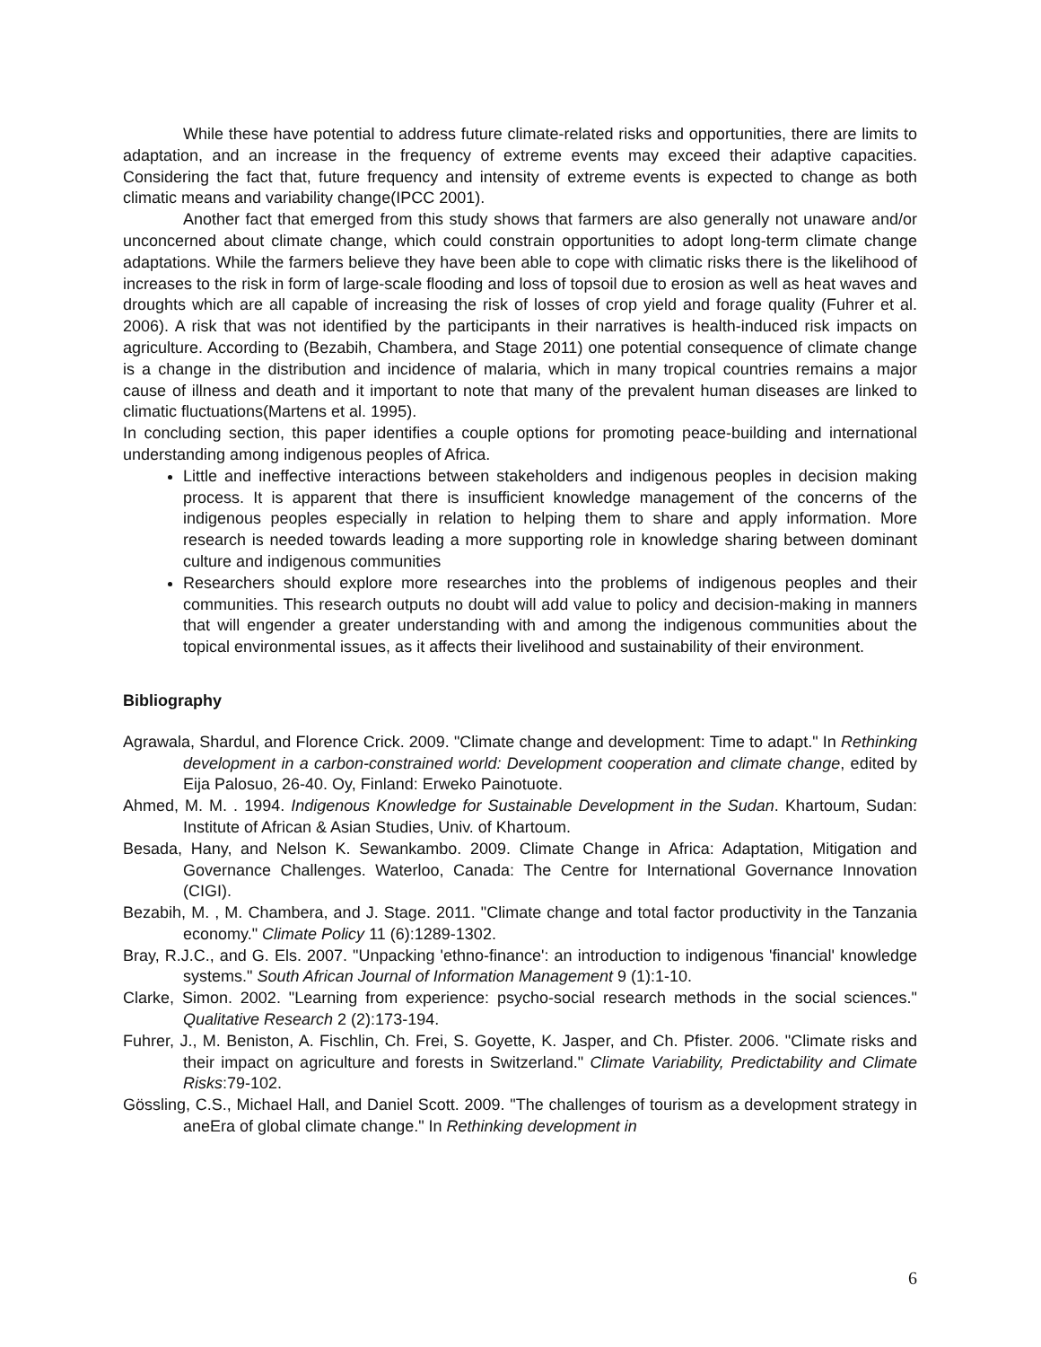While these have potential to address future climate-related risks and opportunities, there are limits to adaptation, and an increase in the frequency of extreme events may exceed their adaptive capacities. Considering the fact that, future frequency and intensity of extreme events is expected to change as both climatic means and variability change(IPCC 2001).
Another fact that emerged from this study shows that farmers are also generally not unaware and/or unconcerned about climate change, which could constrain opportunities to adopt long-term climate change adaptations. While the farmers believe they have been able to cope with climatic risks there is the likelihood of increases to the risk in form of large-scale flooding and loss of topsoil due to erosion as well as heat waves and droughts which are all capable of increasing the risk of losses of crop yield and forage quality (Fuhrer et al. 2006). A risk that was not identified by the participants in their narratives is health-induced risk impacts on agriculture. According to (Bezabih, Chambera, and Stage 2011) one potential consequence of climate change is a change in the distribution and incidence of malaria, which in many tropical countries remains a major cause of illness and death and it important to note that many of the prevalent human diseases are linked to climatic fluctuations(Martens et al. 1995).
In concluding section, this paper identifies a couple options for promoting peace-building and international understanding among indigenous peoples of Africa.
Little and ineffective interactions between stakeholders and indigenous peoples in decision making process. It is apparent that there is insufficient knowledge management of the concerns of the indigenous peoples especially in relation to helping them to share and apply information. More research is needed towards leading a more supporting role in knowledge sharing between dominant culture and indigenous communities
Researchers should explore more researches into the problems of indigenous peoples and their communities. This research outputs no doubt will add value to policy and decision-making in manners that will engender a greater understanding with and among the indigenous communities about the topical environmental issues, as it affects their livelihood and sustainability of their environment.
Bibliography
Agrawala, Shardul, and Florence Crick. 2009. "Climate change and development: Time to adapt." In Rethinking development in a carbon-constrained world: Development cooperation and climate change, edited by Eija Palosuo, 26-40. Oy, Finland: Erweko Painotuote.
Ahmed, M. M. . 1994. Indigenous Knowledge for Sustainable Development in the Sudan. Khartoum, Sudan: Institute of African & Asian Studies, Univ. of Khartoum.
Besada, Hany, and Nelson K. Sewankambo. 2009. Climate Change in Africa: Adaptation, Mitigation and Governance Challenges. Waterloo, Canada: The Centre for International Governance Innovation (CIGI).
Bezabih, M. , M. Chambera, and J. Stage. 2011. "Climate change and total factor productivity in the Tanzania economy." Climate Policy 11 (6):1289-1302.
Bray, R.J.C., and G. Els. 2007. "Unpacking 'ethno-finance': an introduction to indigenous 'financial' knowledge systems." South African Journal of Information Management 9 (1):1-10.
Clarke, Simon. 2002. "Learning from experience: psycho-social research methods in the social sciences." Qualitative Research 2 (2):173-194.
Fuhrer, J., M. Beniston, A. Fischlin, Ch. Frei, S. Goyette, K. Jasper, and Ch. Pfister. 2006. "Climate risks and their impact on agriculture and forests in Switzerland." Climate Variability, Predictability and Climate Risks:79-102.
Gössling, C.S., Michael Hall, and Daniel Scott. 2009. "The challenges of tourism as a development strategy in aneEra of global climate change." In Rethinking development in
6